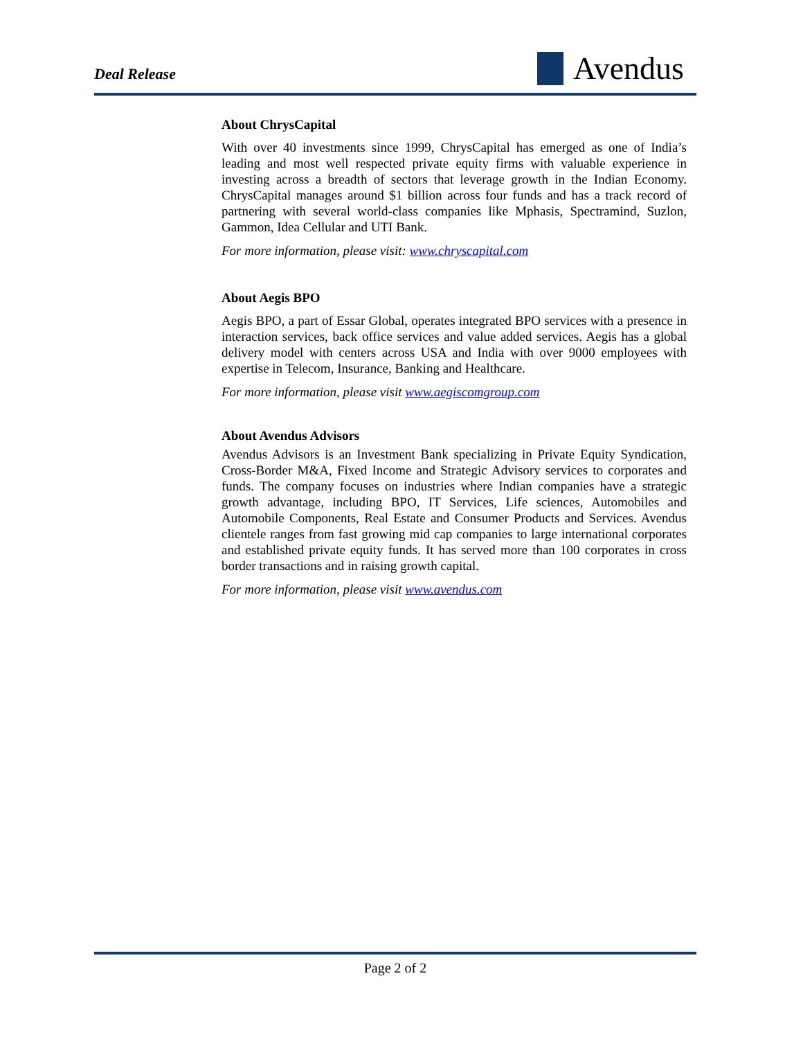Deal Release
Avendus
About ChrysCapital
With over 40 investments since 1999, ChrysCapital has emerged as one of India’s leading and most well respected private equity firms with valuable experience in investing across a breadth of sectors that leverage growth in the Indian Economy. ChrysCapital manages around $1 billion across four funds and has a track record of partnering with several world-class companies like Mphasis, Spectramind, Suzlon, Gammon, Idea Cellular and UTI Bank.
For more information, please visit: www.chryscapital.com
About Aegis BPO
Aegis BPO, a part of Essar Global, operates integrated BPO services with a presence in interaction services, back office services and value added services. Aegis has a global delivery model with centers across USA and India with over 9000 employees with expertise in Telecom, Insurance, Banking and Healthcare.
For more information, please visit www.aegiscomgroup.com
About Avendus Advisors
Avendus Advisors is an Investment Bank specializing in Private Equity Syndication, Cross-Border M&A, Fixed Income and Strategic Advisory services to corporates and funds. The company focuses on industries where Indian companies have a strategic growth advantage, including BPO, IT Services, Life sciences, Automobiles and Automobile Components, Real Estate and Consumer Products and Services. Avendus clientele ranges from fast growing mid cap companies to large international corporates and established private equity funds. It has served more than 100 corporates in cross border transactions and in raising growth capital.
For more information, please visit www.avendus.com
Page 2 of 2